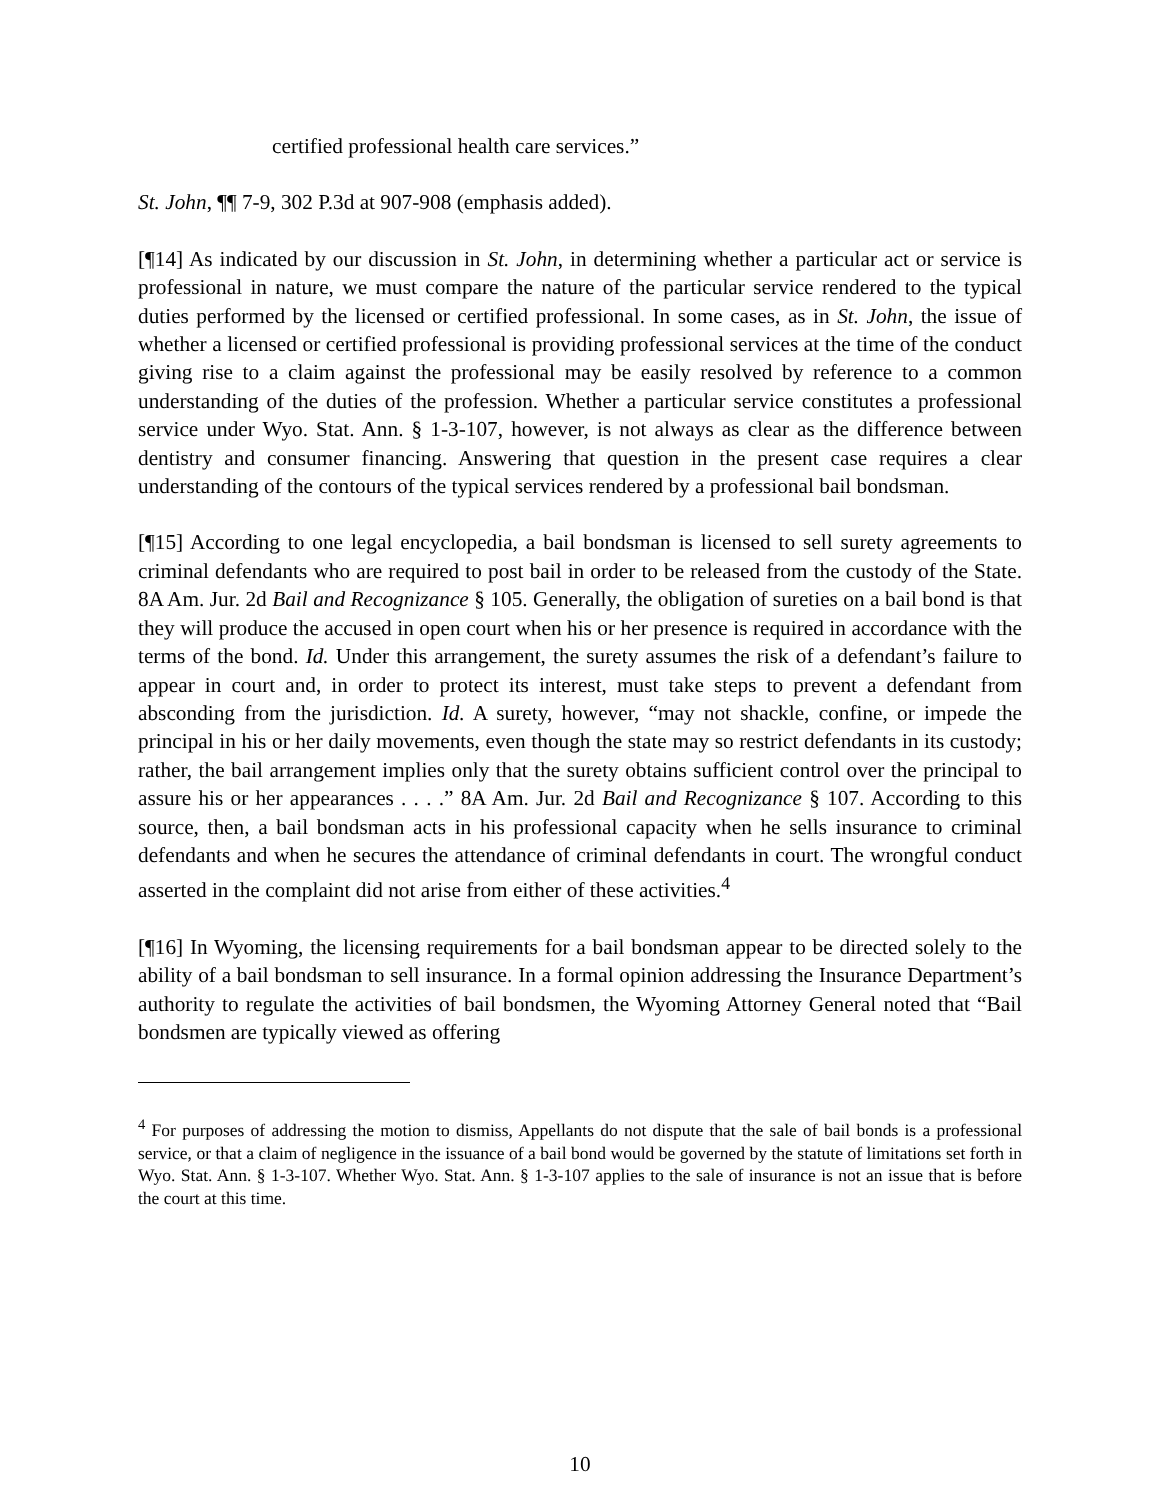certified professional health care services.”
St. John, ¶¶ 7-9, 302 P.3d at 907-908 (emphasis added).
[¶14] As indicated by our discussion in St. John, in determining whether a particular act or service is professional in nature, we must compare the nature of the particular service rendered to the typical duties performed by the licensed or certified professional. In some cases, as in St. John, the issue of whether a licensed or certified professional is providing professional services at the time of the conduct giving rise to a claim against the professional may be easily resolved by reference to a common understanding of the duties of the profession. Whether a particular service constitutes a professional service under Wyo. Stat. Ann. § 1-3-107, however, is not always as clear as the difference between dentistry and consumer financing. Answering that question in the present case requires a clear understanding of the contours of the typical services rendered by a professional bail bondsman.
[¶15] According to one legal encyclopedia, a bail bondsman is licensed to sell surety agreements to criminal defendants who are required to post bail in order to be released from the custody of the State. 8A Am. Jur. 2d Bail and Recognizance § 105. Generally, the obligation of sureties on a bail bond is that they will produce the accused in open court when his or her presence is required in accordance with the terms of the bond. Id. Under this arrangement, the surety assumes the risk of a defendant’s failure to appear in court and, in order to protect its interest, must take steps to prevent a defendant from absconding from the jurisdiction. Id. A surety, however, “may not shackle, confine, or impede the principal in his or her daily movements, even though the state may so restrict defendants in its custody; rather, the bail arrangement implies only that the surety obtains sufficient control over the principal to assure his or her appearances . . . .” 8A Am. Jur. 2d Bail and Recognizance § 107. According to this source, then, a bail bondsman acts in his professional capacity when he sells insurance to criminal defendants and when he secures the attendance of criminal defendants in court. The wrongful conduct asserted in the complaint did not arise from either of these activities.<sup>4</sup>
[¶16] In Wyoming, the licensing requirements for a bail bondsman appear to be directed solely to the ability of a bail bondsman to sell insurance. In a formal opinion addressing the Insurance Department’s authority to regulate the activities of bail bondsmen, the Wyoming Attorney General noted that “Bail bondsmen are typically viewed as offering
<sup>4</sup> For purposes of addressing the motion to dismiss, Appellants do not dispute that the sale of bail bonds is a professional service, or that a claim of negligence in the issuance of a bail bond would be governed by the statute of limitations set forth in Wyo. Stat. Ann. § 1-3-107. Whether Wyo. Stat. Ann. § 1-3-107 applies to the sale of insurance is not an issue that is before the court at this time.
10